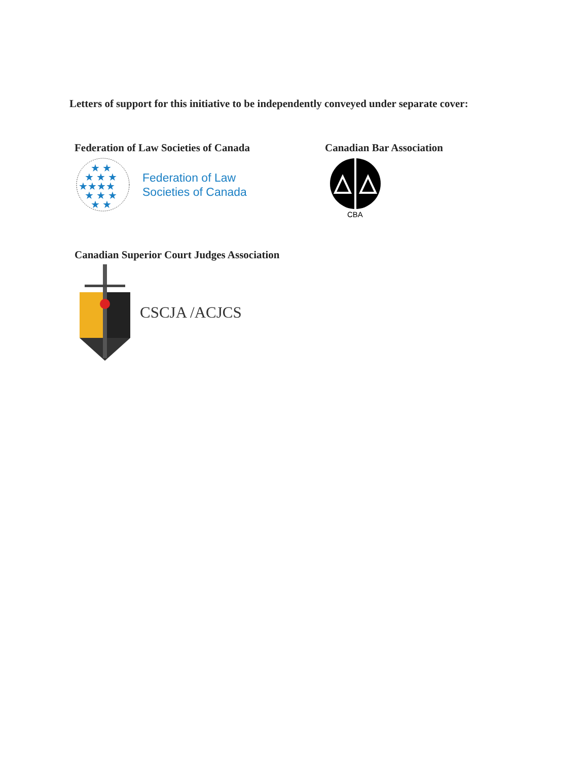Letters of support for this initiative to be independently conveyed under separate cover:
Federation of Law Societies of Canada
★ ★
★ ★ ★
★★★★
★ ★ ★
★ ★
Federation of Law
Societies of Canada
Canadian Bar Association
CBA
Canadian Superior Court Judges Association
CSCJA /ACJCS